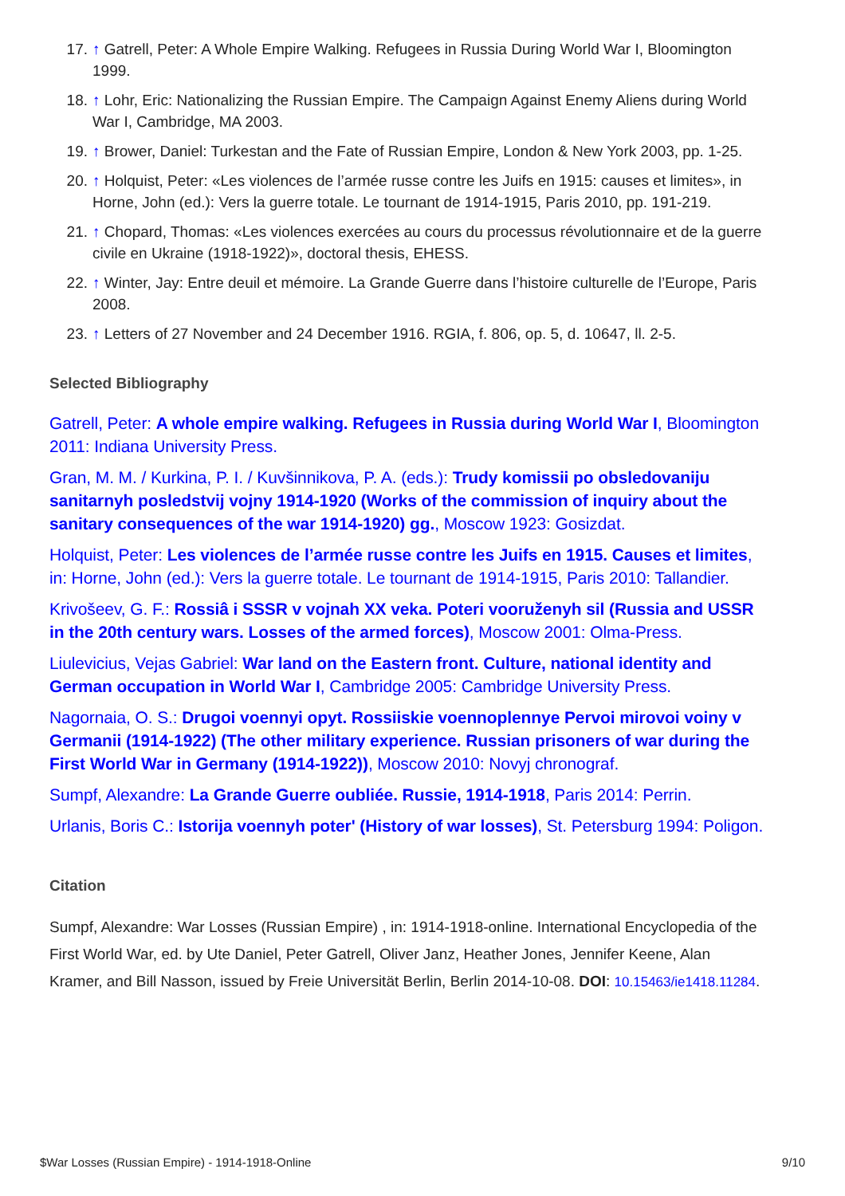17. ↑ Gatrell, Peter: A Whole Empire Walking. Refugees in Russia During World War I, Bloomington 1999.
18. ↑ Lohr, Eric: Nationalizing the Russian Empire. The Campaign Against Enemy Aliens during World War I, Cambridge, MA 2003.
19. ↑ Brower, Daniel: Turkestan and the Fate of Russian Empire, London & New York 2003, pp. 1-25.
20. ↑ Holquist, Peter: «Les violences de l’armée russe contre les Juifs en 1915: causes et limites», in Horne, John (ed.): Vers la guerre totale. Le tournant de 1914-1915, Paris 2010, pp. 191-219.
21. ↑ Chopard, Thomas: «Les violences exercées au cours du processus révolutionnaire et de la guerre civile en Ukraine (1918-1922)», doctoral thesis, EHESS.
22. ↑ Winter, Jay: Entre deuil et mémoire. La Grande Guerre dans l’histoire culturelle de l’Europe, Paris 2008.
23. ↑ Letters of 27 November and 24 December 1916. RGIA, f. 806, op. 5, d. 10647, ll. 2-5.
Selected Bibliography
Gatrell, Peter: A whole empire walking. Refugees in Russia during World War I, Bloomington 2011: Indiana University Press.
Gran, M. M. / Kurkina, P. I. / Kuvšinnikova, P. A. (eds.): Trudy komissii po obsledovaniju sanitarnyh posledstvij vojny 1914-1920 (Works of the commission of inquiry about the sanitary consequences of the war 1914-1920) gg., Moscow 1923: Gosizdat.
Holquist, Peter: Les violences de l’armée russe contre les Juifs en 1915. Causes et limites, in: Horne, John (ed.): Vers la guerre totale. Le tournant de 1914-1915, Paris 2010: Tallandier.
Krivošeev, G. F.: Rossiâ i SSSR v vojnah XX veka. Poteri vooruženyh sil (Russia and USSR in the 20th century wars. Losses of the armed forces), Moscow 2001: Olma-Press.
Liulevicius, Vejas Gabriel: War land on the Eastern front. Culture, national identity and German occupation in World War I, Cambridge 2005: Cambridge University Press.
Nagornaia, O. S.: Drugoi voennyi opyt. Rossiiskie voennoplennye Pervoi mirovoi voiny v Germanii (1914-1922) (The other military experience. Russian prisoners of war during the First World War in Germany (1914-1922)), Moscow 2010: Novyj chronograf.
Sumpf, Alexandre: La Grande Guerre oubliée. Russie, 1914-1918, Paris 2014: Perrin.
Urlanis, Boris C.: Istorija voennyh poter' (History of war losses), St. Petersburg 1994: Poligon.
Citation
Sumpf, Alexandre: War Losses (Russian Empire) , in: 1914-1918-online. International Encyclopedia of the First World War, ed. by Ute Daniel, Peter Gatrell, Oliver Janz, Heather Jones, Jennifer Keene, Alan Kramer, and Bill Nasson, issued by Freie Universität Berlin, Berlin 2014-10-08. DOI: 10.15463/ie1418.11284.
$War Losses (Russian Empire) - 1914-1918-Online 9/10